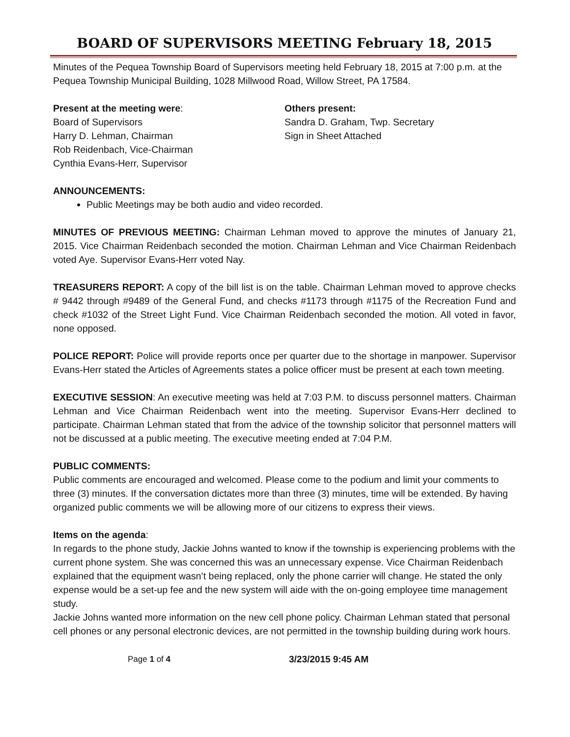BOARD OF SUPERVISORS MEETING February 18, 2015
Minutes of the Pequea Township Board of Supervisors meeting held February 18, 2015 at 7:00 p.m. at the Pequea Township Municipal Building, 1028 Millwood Road, Willow Street, PA 17584.
Present at the meeting were:
Board of Supervisors
Harry D. Lehman, Chairman
Rob Reidenbach, Vice-Chairman
Cynthia Evans-Herr, Supervisor
Others present:
Sandra D. Graham, Twp. Secretary
Sign in Sheet Attached
ANNOUNCEMENTS:
Public Meetings may be both audio and video recorded.
MINUTES OF PREVIOUS MEETING: Chairman Lehman moved to approve the minutes of January 21, 2015. Vice Chairman Reidenbach seconded the motion. Chairman Lehman and Vice Chairman Reidenbach voted Aye. Supervisor Evans-Herr voted Nay.
TREASURERS REPORT: A copy of the bill list is on the table. Chairman Lehman moved to approve checks # 9442 through #9489 of the General Fund, and checks #1173 through #1175 of the Recreation Fund and check #1032 of the Street Light Fund. Vice Chairman Reidenbach seconded the motion. All voted in favor, none opposed.
POLICE REPORT: Police will provide reports once per quarter due to the shortage in manpower. Supervisor Evans-Herr stated the Articles of Agreements states a police officer must be present at each town meeting.
EXECUTIVE SESSION: An executive meeting was held at 7:03 P.M. to discuss personnel matters. Chairman Lehman and Vice Chairman Reidenbach went into the meeting. Supervisor Evans-Herr declined to participate. Chairman Lehman stated that from the advice of the township solicitor that personnel matters will not be discussed at a public meeting. The executive meeting ended at 7:04 P.M.
PUBLIC COMMENTS:
Public comments are encouraged and welcomed. Please come to the podium and limit your comments to three (3) minutes. If the conversation dictates more than three (3) minutes, time will be extended. By having organized public comments we will be allowing more of our citizens to express their views.
Items on the agenda:
In regards to the phone study, Jackie Johns wanted to know if the township is experiencing problems with the current phone system. She was concerned this was an unnecessary expense. Vice Chairman Reidenbach explained that the equipment wasn’t being replaced, only the phone carrier will change. He stated the only expense would be a set-up fee and the new system will aide with the on-going employee time management study.
Jackie Johns wanted more information on the new cell phone policy. Chairman Lehman stated that personal cell phones or any personal electronic devices, are not permitted in the township building during work hours.
Page 1 of 4 3/23/2015 9:45 AM